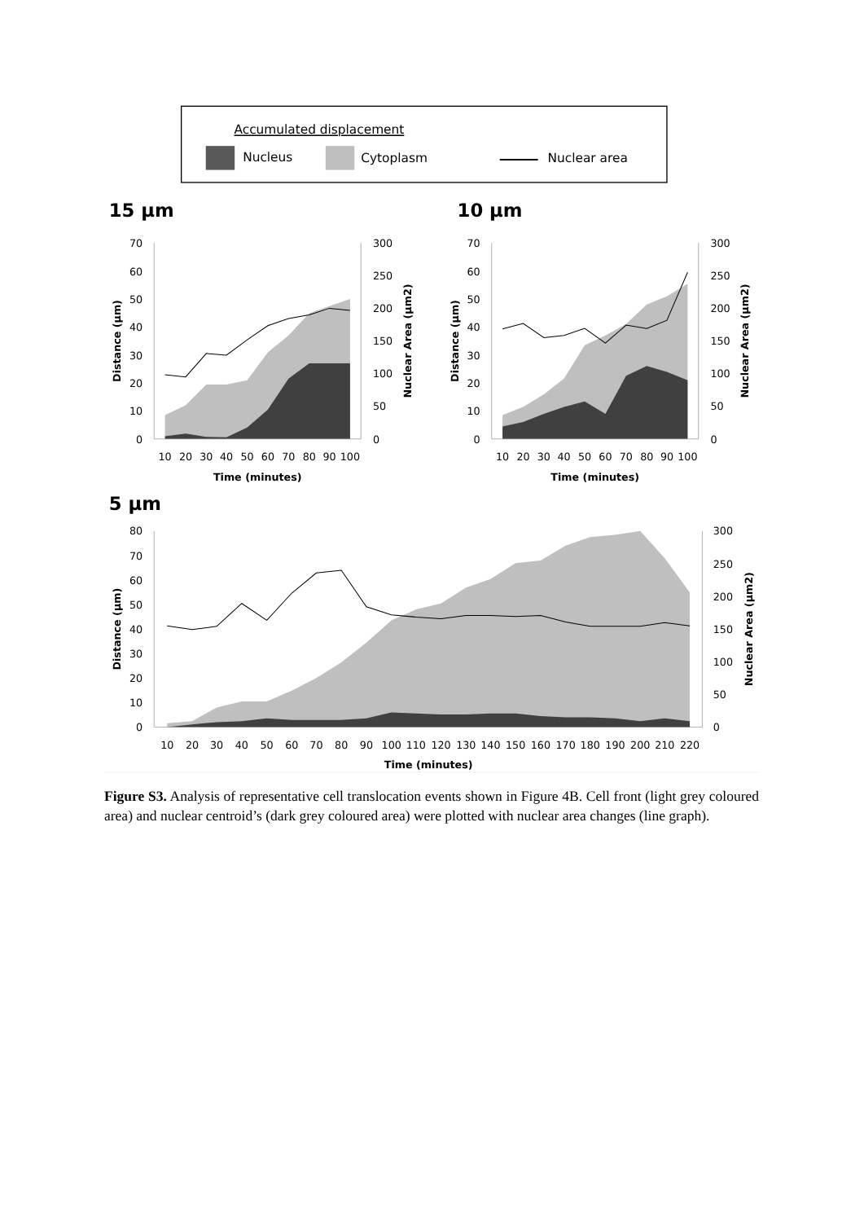Accumulated displacement
Nucleus
Cytoplasm
Nuclear area
15 μm
10 μm
70
60
50
40
30
20
10
0
300
250
200
150
100
50
0
10
20
30
40
50
60
70
80
90
100
Time (minutes)
Distance (μm)
Nuclear Area (μm2)
70
60
50
40
30
20
10
0
300
250
200
150
100
50
0
10
20
30
40
50
60
70
80
90
100
Time (minutes)
Distance (μm)
Nuclear Area (μm2)
5 μm
80
70
60
50
40
30
20
10
0
300
250
200
150
100
50
0
10
20
30
40
50
60
70
80
90
100
110
120
130
140
150
160
170
180
190
200
210
220
Time (minutes)
Distance (μm)
Nuclear Area (μm2)
Figure S3. Analysis of representative cell translocation events shown in Figure 4B. Cell front (light grey coloured area) and nuclear centroid’s (dark grey coloured area) were plotted with nuclear area changes (line graph).